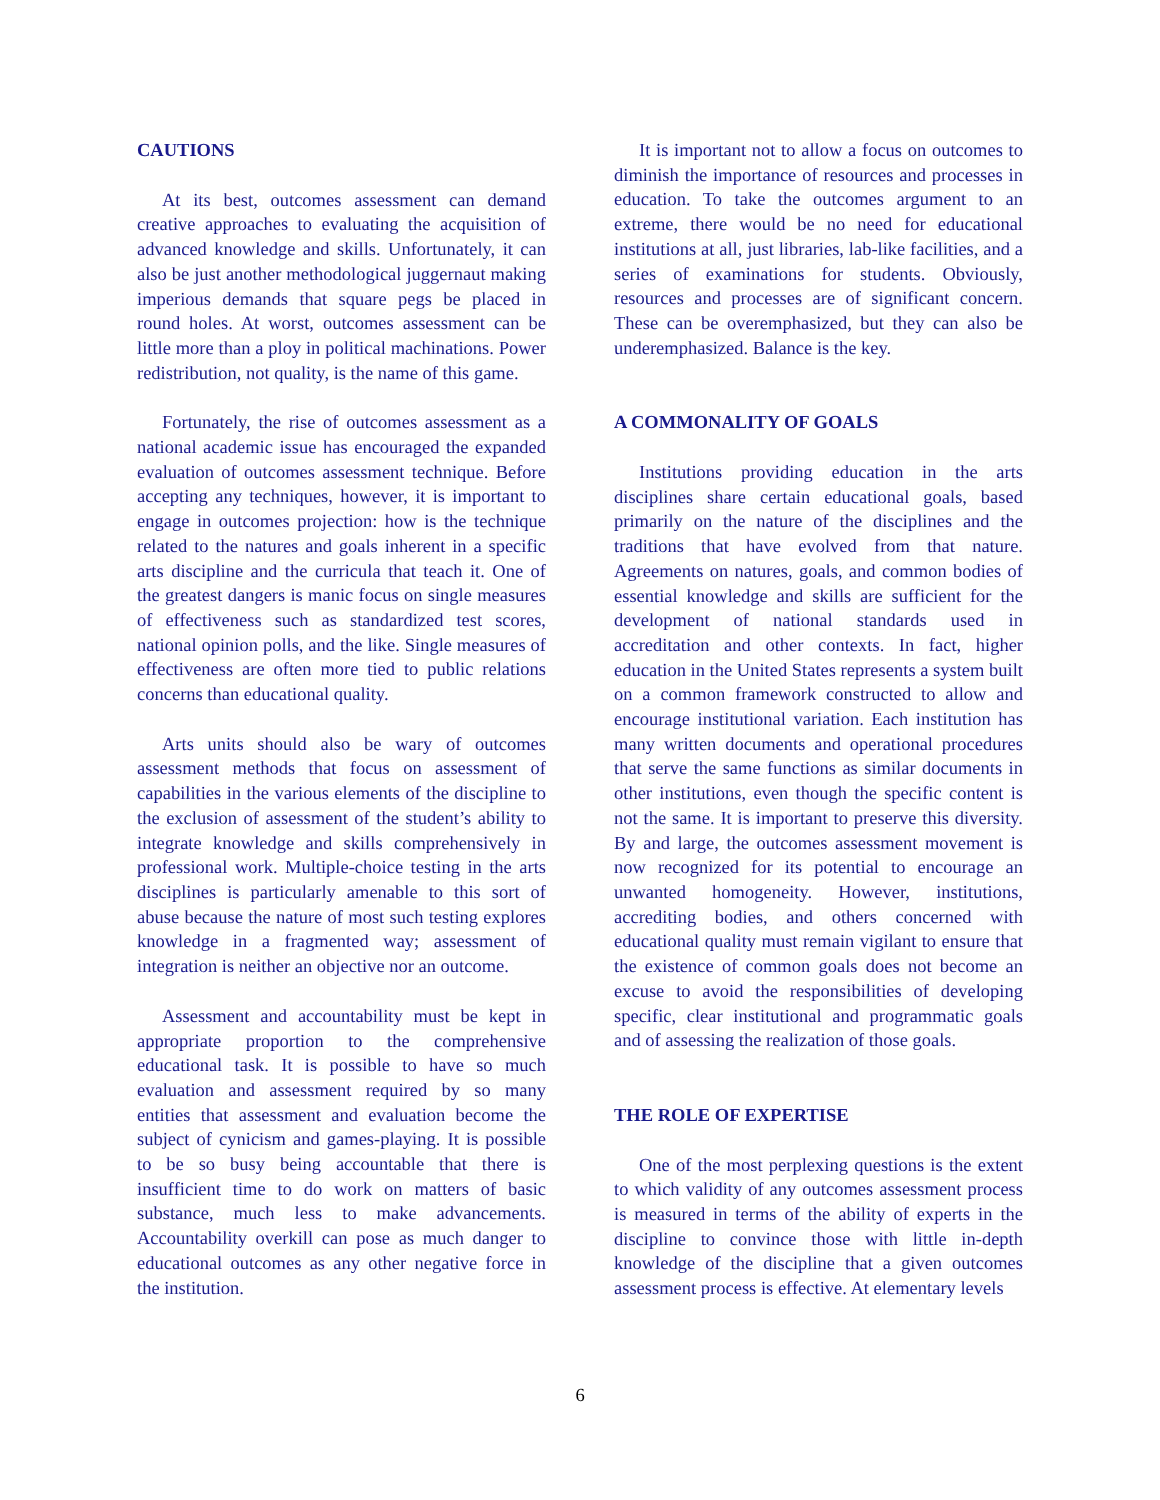CAUTIONS
At its best, outcomes assessment can demand creative approaches to evaluating the acquisition of advanced knowledge and skills. Unfortunately, it can also be just another methodological juggernaut making imperious demands that square pegs be placed in round holes. At worst, outcomes assessment can be little more than a ploy in political machinations. Power redistribution, not quality, is the name of this game.
Fortunately, the rise of outcomes assessment as a national academic issue has encouraged the expanded evaluation of outcomes assessment technique. Before accepting any techniques, however, it is important to engage in outcomes projection: how is the technique related to the natures and goals inherent in a specific arts discipline and the curricula that teach it. One of the greatest dangers is manic focus on single measures of effectiveness such as standardized test scores, national opinion polls, and the like. Single measures of effectiveness are often more tied to public relations concerns than educational quality.
Arts units should also be wary of outcomes assessment methods that focus on assessment of capabilities in the various elements of the discipline to the exclusion of assessment of the student’s ability to integrate knowledge and skills comprehensively in professional work. Multiple-choice testing in the arts disciplines is particularly amenable to this sort of abuse because the nature of most such testing explores knowledge in a fragmented way; assessment of integration is neither an objective nor an outcome.
Assessment and accountability must be kept in appropriate proportion to the comprehensive educational task. It is possible to have so much evaluation and assessment required by so many entities that assessment and evaluation become the subject of cynicism and games-playing. It is possible to be so busy being accountable that there is insufficient time to do work on matters of basic substance, much less to make advancements. Accountability overkill can pose as much danger to educational outcomes as any other negative force in the institution.
It is important not to allow a focus on outcomes to diminish the importance of resources and processes in education. To take the outcomes argument to an extreme, there would be no need for educational institutions at all, just libraries, lab-like facilities, and a series of examinations for students. Obviously, resources and processes are of significant concern. These can be overemphasized, but they can also be underemphasized. Balance is the key.
A COMMONALITY OF GOALS
Institutions providing education in the arts disciplines share certain educational goals, based primarily on the nature of the disciplines and the traditions that have evolved from that nature. Agreements on natures, goals, and common bodies of essential knowledge and skills are sufficient for the development of national standards used in accreditation and other contexts. In fact, higher education in the United States represents a system built on a common framework constructed to allow and encourage institutional variation. Each institution has many written documents and operational procedures that serve the same functions as similar documents in other institutions, even though the specific content is not the same. It is important to preserve this diversity. By and large, the outcomes assessment movement is now recognized for its potential to encourage an unwanted homogeneity. However, institutions, accrediting bodies, and others concerned with educational quality must remain vigilant to ensure that the existence of common goals does not become an excuse to avoid the responsibilities of developing specific, clear institutional and programmatic goals and of assessing the realization of those goals.
THE ROLE OF EXPERTISE
One of the most perplexing questions is the extent to which validity of any outcomes assessment process is measured in terms of the ability of experts in the discipline to convince those with little in-depth knowledge of the discipline that a given outcomes assessment process is effective. At elementary levels
6